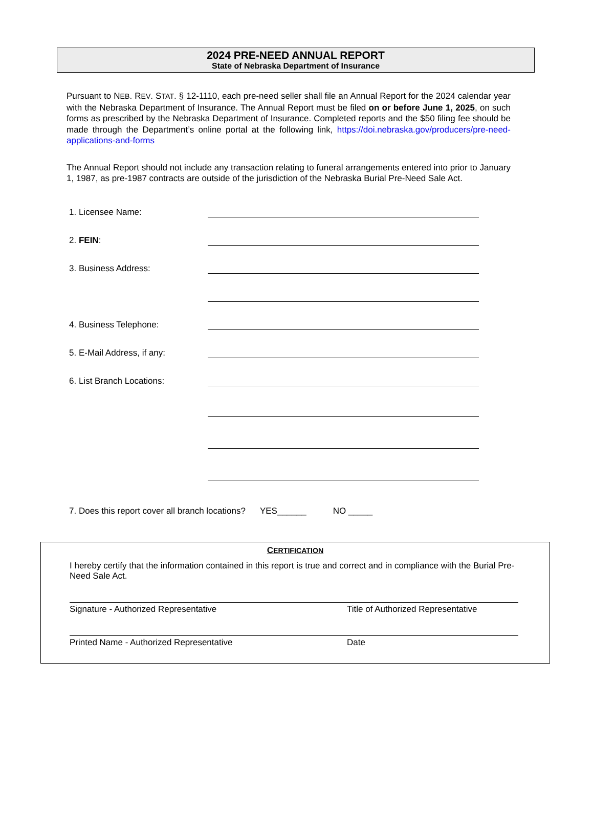2024 PRE-NEED ANNUAL REPORT
State of Nebraska Department of Insurance
Pursuant to NEB. REV. STAT. § 12-1110, each pre-need seller shall file an Annual Report for the 2024 calendar year with the Nebraska Department of Insurance. The Annual Report must be filed on or before June 1, 2025, on such forms as prescribed by the Nebraska Department of Insurance. Completed reports and the $50 filing fee should be made through the Department’s online portal at the following link, https://doi.nebraska.gov/producers/pre-need-applications-and-forms
The Annual Report should not include any transaction relating to funeral arrangements entered into prior to January 1, 1987, as pre-1987 contracts are outside of the jurisdiction of the Nebraska Burial Pre-Need Sale Act.
1. Licensee Name:
2. FEIN:
3. Business Address:
4. Business Telephone:
5. E-Mail Address, if any:
6. List Branch Locations:
7. Does this report cover all branch locations? YES______ NO _____
CERTIFICATION
I hereby certify that the information contained in this report is true and correct and in compliance with the Burial Pre-Need Sale Act.
Signature - Authorized Representative Title of Authorized Representative
Printed Name - Authorized Representative Date